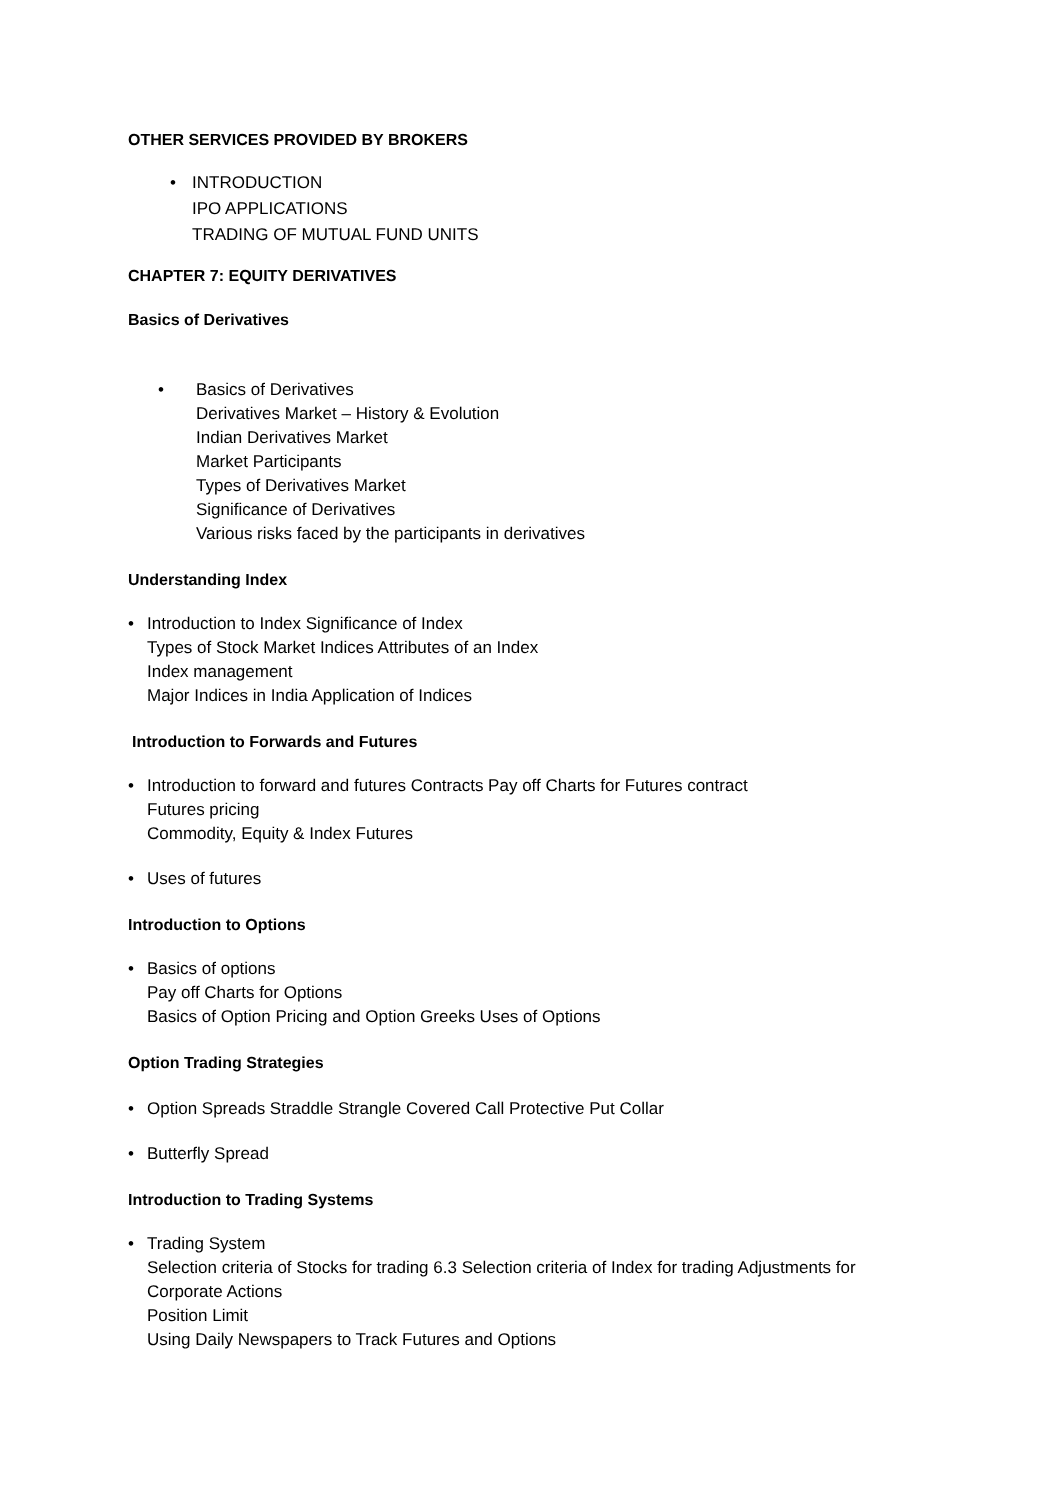OTHER SERVICES PROVIDED BY BROKERS
• INTRODUCTION
IPO APPLICATIONS
TRADING OF MUTUAL FUND UNITS
CHAPTER 7: EQUITY DERIVATIVES
Basics of Derivatives
• Basics of Derivatives
Derivatives Market – History & Evolution
Indian Derivatives Market
Market Participants
Types of Derivatives Market
Significance of Derivatives
Various risks faced by the participants in derivatives
Understanding Index
• Introduction to Index Significance of Index
Types of Stock Market Indices Attributes of an Index
Index management
Major Indices in India Application of Indices
Introduction to Forwards and Futures
• Introduction to forward and futures Contracts Pay off Charts for Futures contract
Futures pricing
Commodity, Equity & Index Futures
• Uses of futures
Introduction to Options
• Basics of options
Pay off Charts for Options
Basics of Option Pricing and Option Greeks Uses of Options
Option Trading Strategies
• Option Spreads Straddle Strangle Covered Call Protective Put Collar
• Butterfly Spread
Introduction to Trading Systems
• Trading System
Selection criteria of Stocks for trading 6.3 Selection criteria of Index for trading Adjustments for Corporate Actions
Position Limit
Using Daily Newspapers to Track Futures and Options